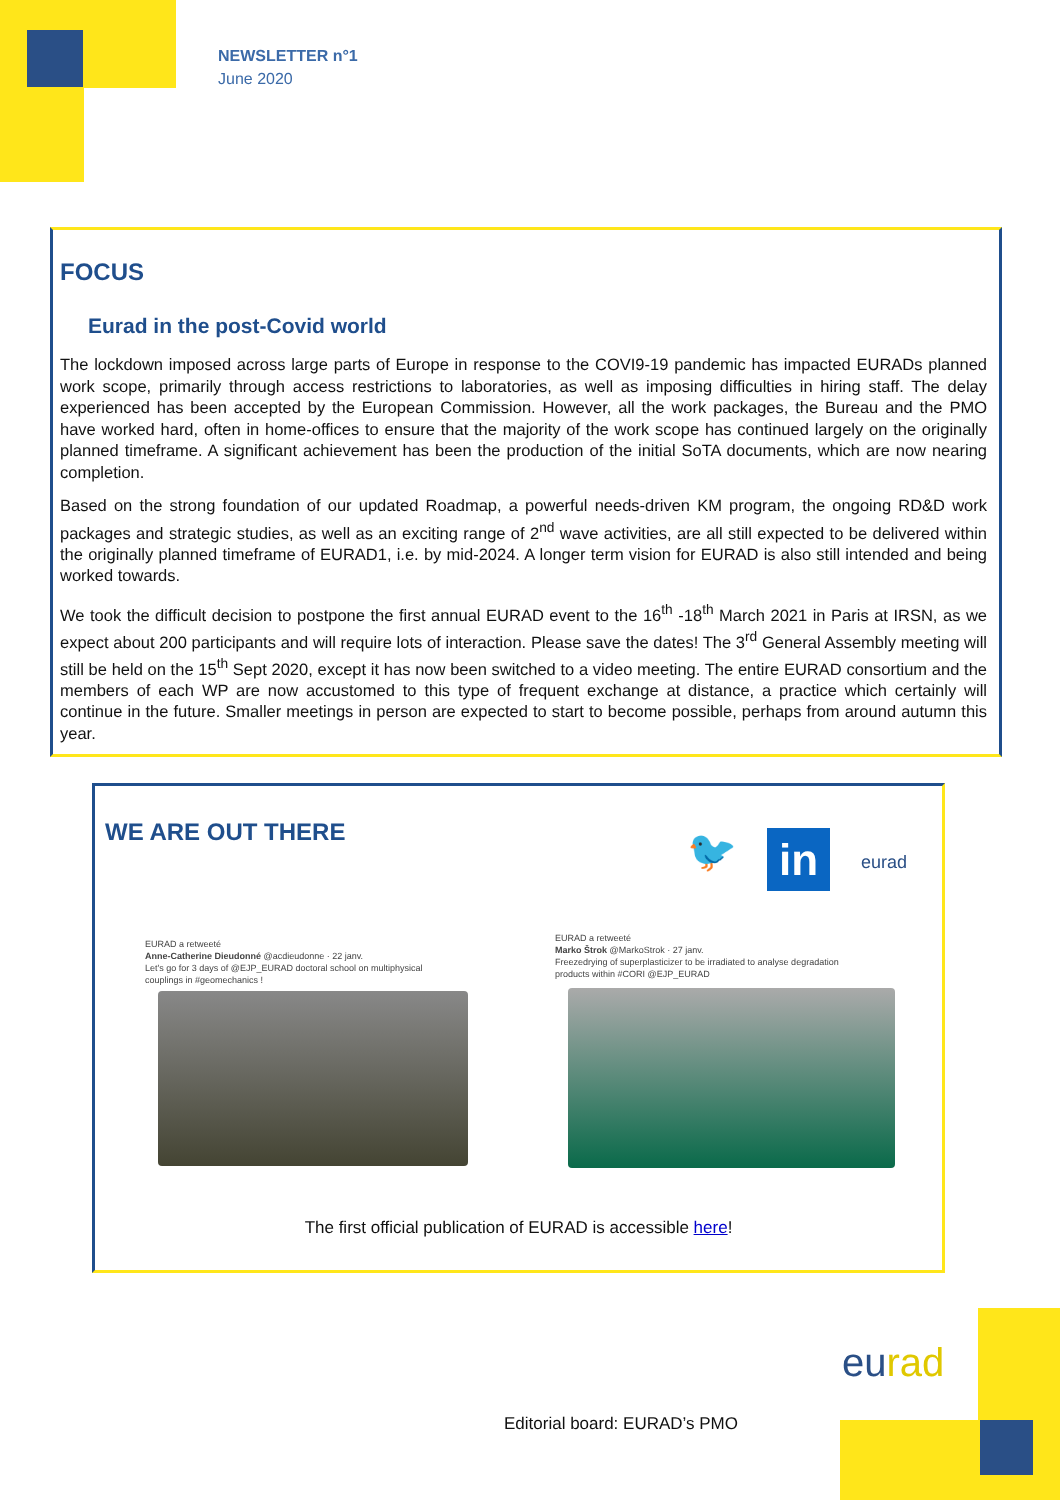NEWSLETTER n°1
June 2020
FOCUS
Eurad in the post-Covid world
The lockdown imposed across large parts of Europe in response to the COVI9-19 pandemic has impacted EURADs planned work scope, primarily through access restrictions to laboratories, as well as imposing difficulties in hiring staff. The delay experienced has been accepted by the European Commission. However, all the work packages, the Bureau and the PMO have worked hard, often in home-offices to ensure that the majority of the work scope has continued largely on the originally planned timeframe. A significant achievement has been the production of the initial SoTA documents, which are now nearing completion.
Based on the strong foundation of our updated Roadmap, a powerful needs-driven KM program, the ongoing RD&D work packages and strategic studies, as well as an exciting range of 2<sup>nd</sup> wave activities, are all still expected to be delivered within the originally planned timeframe of EURAD1, i.e. by mid-2024. A longer term vision for EURAD is also still intended and being worked towards.
We took the difficult decision to postpone the first annual EURAD event to the 16<sup>th</sup> -18<sup>th</sup> March 2021 in Paris at IRSN, as we expect about 200 participants and will require lots of interaction. Please save the dates! The 3<sup>rd</sup> General Assembly meeting will still be held on the 15<sup>th</sup> Sept 2020, except it has now been switched to a video meeting. The entire EURAD consortium and the members of each WP are now accustomed to this type of frequent exchange at distance, a practice which certainly will continue in the future. Smaller meetings in person are expected to start to become possible, perhaps from around autumn this year.
WE ARE OUT THERE
🐦 in eurad
EURAD a retweeté
Anne-Catherine Dieudonné @acdieudonne · 22 janv.
Let's go for 3 days of @EJP_EURAD doctoral school on multiphysical
couplings in #geomechanics !
EURAD a retweeté
Marko Štrok @MarkoStrok · 27 janv.
Freezedrying of superplasticizer to be irradiated to analyse degradation
products within #CORI @EJP_EURAD
The first official publication of EURAD is accessible here!
eurad
Editorial board: EURAD’s PMO